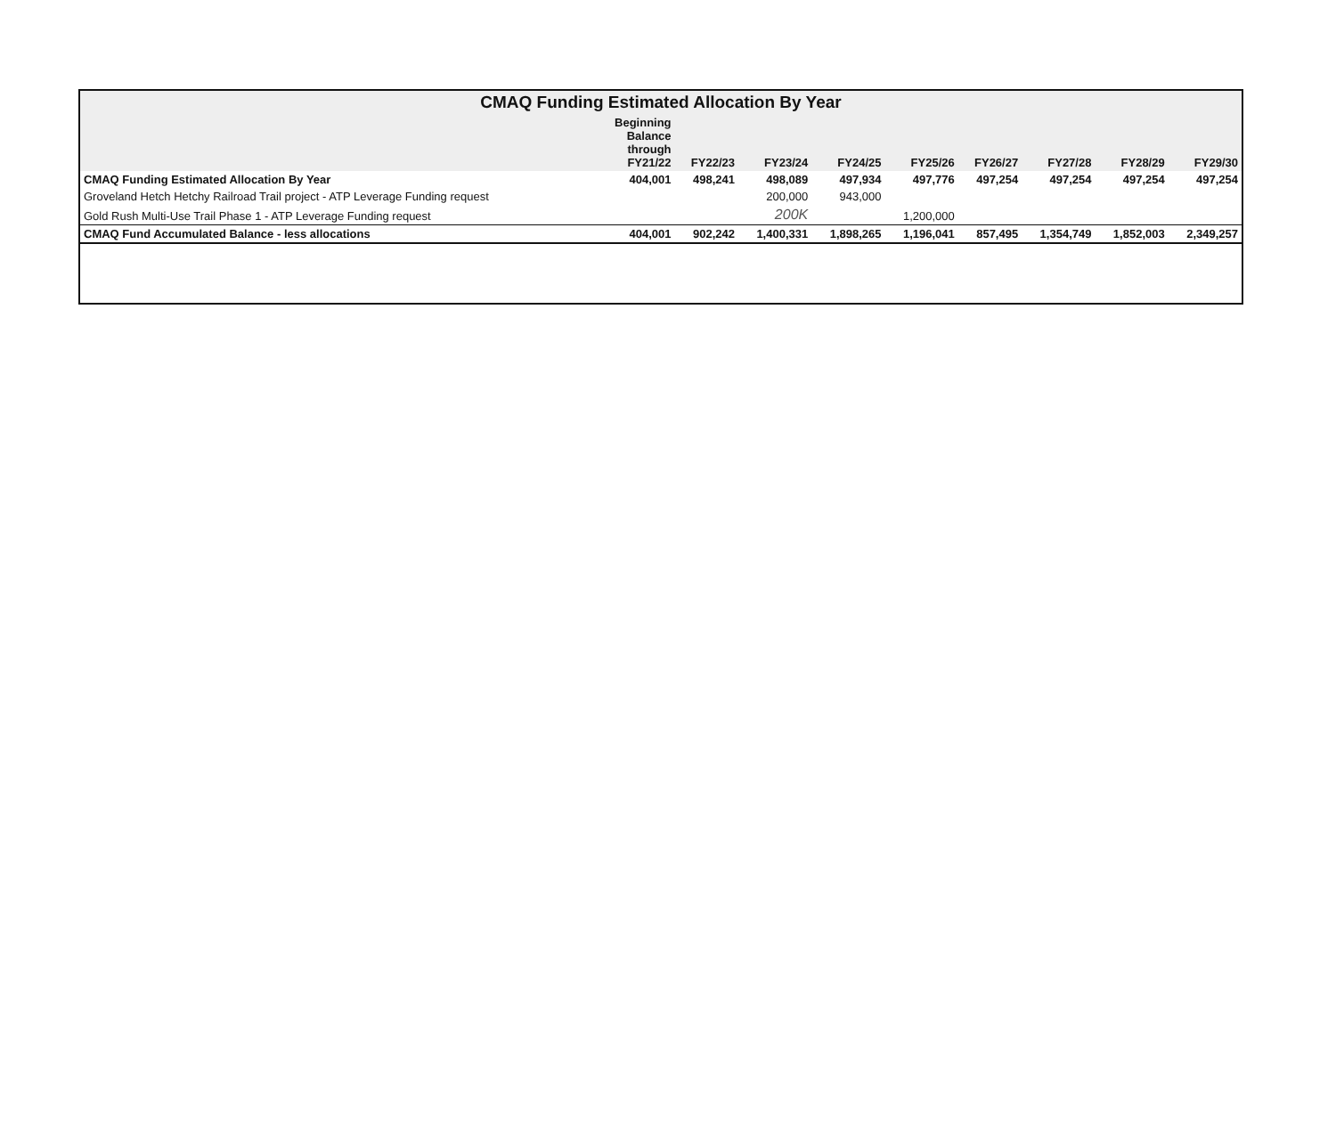| CMAQ Funding Estimated Allocation By Year | | | | | | | | | |
| --- | --- | --- | --- | --- | --- | --- | --- | --- | --- |
| | Beginning Balance through FY21/22 | FY22/23 | FY23/24 | FY24/25 | FY25/26 | FY26/27 | FY27/28 | FY28/29 | FY29/30 |
| CMAQ Funding Estimated Allocation By Year | 404,001 | 498,241 | 498,089 | 497,934 | 497,776 | 497,254 | 497,254 | 497,254 | 497,254 |
| Groveland Hetch Hetchy Railroad Trail project - ATP Leverage Funding request | | | 200,000 | 943,000 | | | | | |
| Gold Rush Multi-Use Trail Phase 1 - ATP Leverage Funding request | | | 200K | | 1,200,000 | | | | |
| CMAQ Fund Accumulated Balance - less allocations | 404,001 | 902,242 | 1,400,331 | 1,898,265 | 1,196,041 | 857,495 | 1,354,749 | 1,852,003 | 2,349,257 |